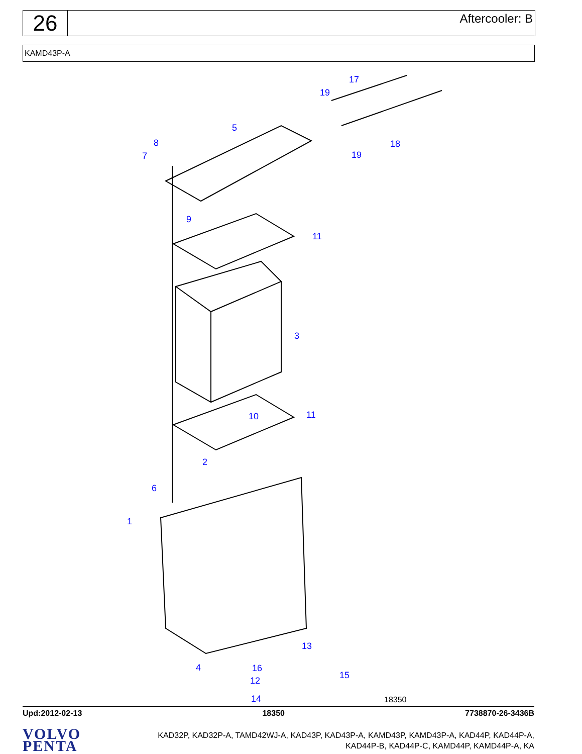26
Aftercooler: B
KAMD43P-A
17
19
5
8
7
18
19
9
11
3
11
10
2
6
1
13
4
16
15
12
14
18350
Upd:2012-02-13 18350 7738870-26-3436B
VOLVO
PENTA
KAD32P, KAD32P-A, TAMD42WJ-A, KAD43P, KAD43P-A, KAMD43P, KAMD43P-A, KAD44P, KAD44P-A,
KAD44P-B, KAD44P-C, KAMD44P, KAMD44P-A, KA